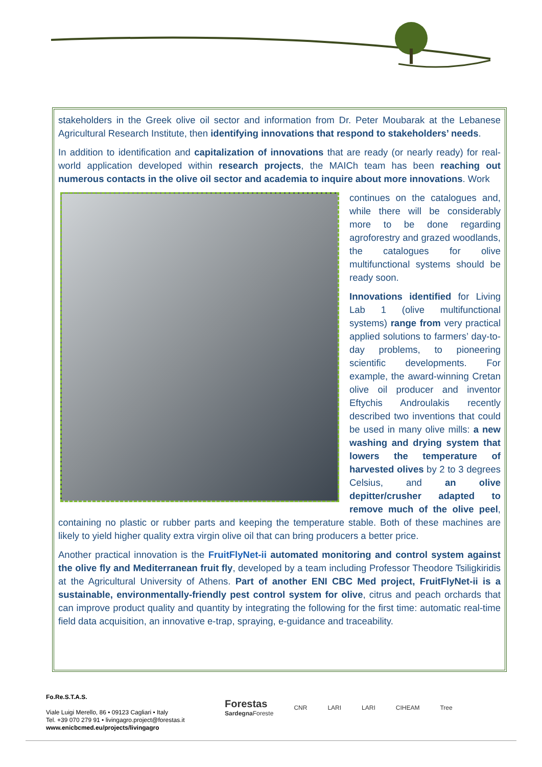stakeholders in the Greek olive oil sector and information from Dr. Peter Moubarak at the Lebanese Agricultural Research Institute, then identifying innovations that respond to stakeholders’ needs.
In addition to identification and capitalization of innovations that are ready (or nearly ready) for real-world application developed within research projects, the MAICh team has been reaching out numerous contacts in the olive oil sector and academia to inquire about more innovations. Work
continues on the catalogues and, while there will be considerably more to be done regarding agroforestry and grazed woodlands, the catalogues for olive multifunctional systems should be ready soon.
Innovations identified for Living Lab 1 (olive multifunctional systems) range from very practical applied solutions to farmers’ day-to-day problems, to pioneering scientific developments. For example, the award-winning Cretan olive oil producer and inventor Eftychis Androulakis recently described two inventions that could be used in many olive mills: a new washing and drying system that lowers the temperature of harvested olives by 2 to 3 degrees Celsius, and an olive depitter/crusher adapted to remove much of the olive peel, containing no plastic or rubber parts and keeping the temperature stable. Both of these machines are likely to yield higher quality extra virgin olive oil that can bring producers a better price.
Another practical innovation is the FruitFlyNet-ii automated monitoring and control system against the olive fly and Mediterranean fruit fly, developed by a team including Professor Theodore Tsiligkiridis at the Agricultural University of Athens. Part of another ENI CBC Med project, FruitFlyNet-ii is a sustainable, environmentally-friendly pest control system for olive, citrus and peach orchards that can improve product quality and quantity by integrating the following for the first time: automatic real-time field data acquisition, an innovative e-trap, spraying, e-guidance and traceability.
Fo.Re.S.T.A.S.
Viale Luigi Merello, 86 • 09123 Cagliari • Italy
Tel. +39 070 279 91 • livingagro.project@forestas.it
www.enicbcmed.eu/projects/livingagro
Forestas
Sardegna Foreste
CNR LARI LARI CIHEAM Tree